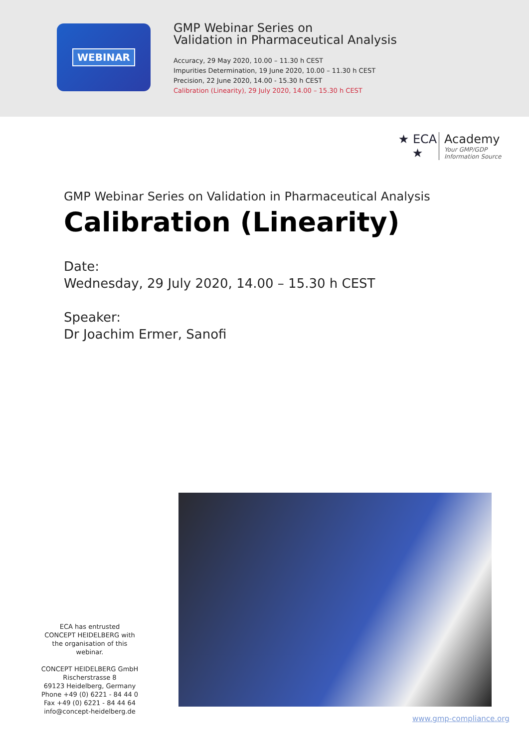WEBINAR
GMP Webinar Series on
Validation in Pharmaceutical Analysis
Accuracy, 29 May 2020, 10.00 – 11.30 h CEST
Impurities Determination, 19 June 2020, 10.00 – 11.30 h CEST
Precision, 22 June 2020, 14.00 - 15.30 h CEST
Calibration (Linearity), 29 July 2020, 14.00 – 15.30 h CEST
★ ECA ★
Academy
Your GMP/GDP
Information Source
GMP Webinar Series on Validation in Pharmaceutical Analysis
Calibration (Linearity)
Date:
Wednesday, 29 July 2020, 14.00 – 15.30 h CEST
Speaker:
Dr Joachim Ermer, Sanofi
ECA has entrusted
CONCEPT HEIDELBERG with the organisation of this webinar.
CONCEPT HEIDELBERG GmbH
Rischerstrasse 8
69123 Heidelberg, Germany
Phone +49 (0) 6221 - 84 44 0
Fax +49 (0) 6221 - 84 44 64
info@concept-heidelberg.de
www.gmp-compliance.org